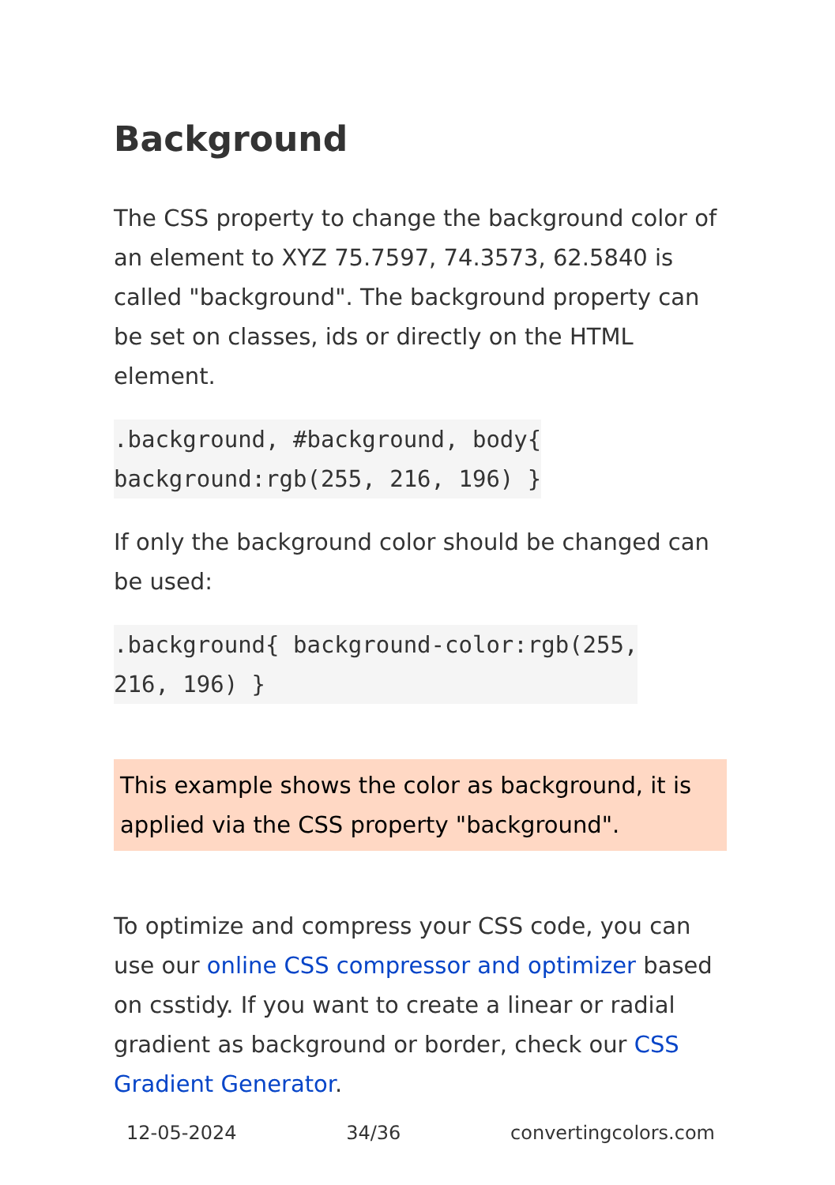Background
The CSS property to change the background color of an element to XYZ 75.7597, 74.3573, 62.5840 is called "background". The background property can be set on classes, ids or directly on the HTML element.
.background, #background, body{
background:rgb(255, 216, 196) }
If only the background color should be changed can be used:
.background{ background-color:rgb(255,
216, 196) }
This example shows the color as background, it is applied via the CSS property "background".
To optimize and compress your CSS code, you can use our online CSS compressor and optimizer based on csstidy. If you want to create a linear or radial gradient as background or border, check our CSS Gradient Generator.
12-05-2024 34/36 convertingcolors.com